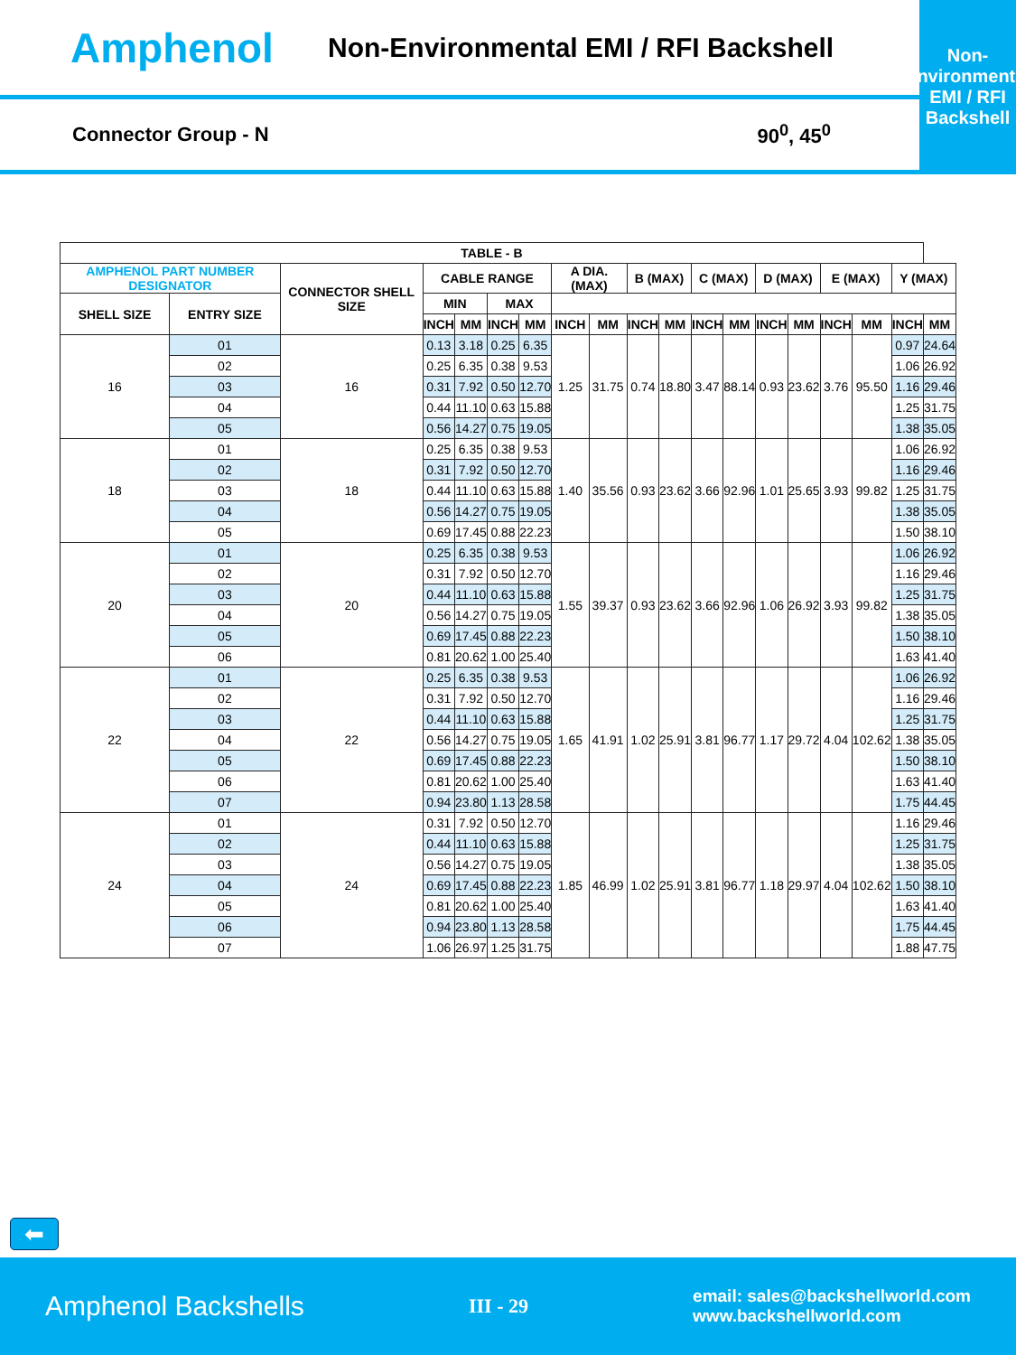Amphenol
Non-Environmental EMI / RFI Backshell
Non-Environmental
EMI / RFI
Backshell
Connector Group - N 90<sup>0</sup>, 45<sup>0</sup>
| TABLE - B | | | | | | | | | | | | | | | | | | |
| --- | --- | --- | --- | --- | --- | --- | --- | --- | --- | --- | --- | --- | --- | --- | --- | --- | --- | --- |
| AMPHENOL PART NUMBER DESIGNATOR | | CONNECTOR SHELL SIZE | CABLE RANGE | | | | A DIA. (MAX) | | B (MAX) | | C (MAX) | | D (MAX) | | E (MAX) | | Y (MAX) | |
| SHELL SIZE | ENTRY SIZE | | MIN | | MAX | | | | | | | | | | | | | |
| | | | INCH | MM | INCH | MM | INCH | MM | INCH | MM | INCH | MM | INCH | MM | INCH | MM | INCH | MM |
| 16 | 01 | 16 | 0.13 | 3.18 | 0.25 | 6.35 | 1.25 | 31.75 | 0.74 | 18.80 | 3.47 | 88.14 | 0.93 | 23.62 | 3.76 | 95.50 | 0.97 | 24.64 |
| | 02 | | 0.25 | 6.35 | 0.38 | 9.53 | | | | | | | | | | | 1.06 | 26.92 |
| | 03 | | 0.31 | 7.92 | 0.50 | 12.70 | | | | | | | | | | | 1.16 | 29.46 |
| | 04 | | 0.44 | 11.10 | 0.63 | 15.88 | | | | | | | | | | | 1.25 | 31.75 |
| | 05 | | 0.56 | 14.27 | 0.75 | 19.05 | | | | | | | | | | | 1.38 | 35.05 |
| 18 | 01 | 18 | 0.25 | 6.35 | 0.38 | 9.53 | 1.40 | 35.56 | 0.93 | 23.62 | 3.66 | 92.96 | 1.01 | 25.65 | 3.93 | 99.82 | 1.06 | 26.92 |
| | 02 | | 0.31 | 7.92 | 0.50 | 12.70 | | | | | | | | | | | 1.16 | 29.46 |
| | 03 | | 0.44 | 11.10 | 0.63 | 15.88 | | | | | | | | | | | 1.25 | 31.75 |
| | 04 | | 0.56 | 14.27 | 0.75 | 19.05 | | | | | | | | | | | 1.38 | 35.05 |
| | 05 | | 0.69 | 17.45 | 0.88 | 22.23 | | | | | | | | | | | 1.50 | 38.10 |
| 20 | 01 | 20 | 0.25 | 6.35 | 0.38 | 9.53 | 1.55 | 39.37 | 0.93 | 23.62 | 3.66 | 92.96 | 1.06 | 26.92 | 3.93 | 99.82 | 1.06 | 26.92 |
| | 02 | | 0.31 | 7.92 | 0.50 | 12.70 | | | | | | | | | | | 1.16 | 29.46 |
| | 03 | | 0.44 | 11.10 | 0.63 | 15.88 | | | | | | | | | | | 1.25 | 31.75 |
| | 04 | | 0.56 | 14.27 | 0.75 | 19.05 | | | | | | | | | | | 1.38 | 35.05 |
| | 05 | | 0.69 | 17.45 | 0.88 | 22.23 | | | | | | | | | | | 1.50 | 38.10 |
| | 06 | | 0.81 | 20.62 | 1.00 | 25.40 | | | | | | | | | | | 1.63 | 41.40 |
| 22 | 01 | 22 | 0.25 | 6.35 | 0.38 | 9.53 | 1.65 | 41.91 | 1.02 | 25.91 | 3.81 | 96.77 | 1.17 | 29.72 | 4.04 | 102.62 | 1.06 | 26.92 |
| | 02 | | 0.31 | 7.92 | 0.50 | 12.70 | | | | | | | | | | | 1.16 | 29.46 |
| | 03 | | 0.44 | 11.10 | 0.63 | 15.88 | | | | | | | | | | | 1.25 | 31.75 |
| | 04 | | 0.56 | 14.27 | 0.75 | 19.05 | | | | | | | | | | | 1.38 | 35.05 |
| | 05 | | 0.69 | 17.45 | 0.88 | 22.23 | | | | | | | | | | | 1.50 | 38.10 |
| | 06 | | 0.81 | 20.62 | 1.00 | 25.40 | | | | | | | | | | | 1.63 | 41.40 |
| | 07 | | 0.94 | 23.80 | 1.13 | 28.58 | | | | | | | | | | | 1.75 | 44.45 |
| 24 | 01 | 24 | 0.31 | 7.92 | 0.50 | 12.70 | 1.85 | 46.99 | 1.02 | 25.91 | 3.81 | 96.77 | 1.18 | 29.97 | 4.04 | 102.62 | 1.16 | 29.46 |
| | 02 | | 0.44 | 11.10 | 0.63 | 15.88 | | | | | | | | | | | 1.25 | 31.75 |
| | 03 | | 0.56 | 14.27 | 0.75 | 19.05 | | | | | | | | | | | 1.38 | 35.05 |
| | 04 | | 0.69 | 17.45 | 0.88 | 22.23 | | | | | | | | | | | 1.50 | 38.10 |
| | 05 | | 0.81 | 20.62 | 1.00 | 25.40 | | | | | | | | | | | 1.63 | 41.40 |
| | 06 | | 0.94 | 23.80 | 1.13 | 28.58 | | | | | | | | | | | 1.75 | 44.45 |
| | 07 | | 1.06 | 26.97 | 1.25 | 31.75 | | | | | | | | | | | 1.88 | 47.75 |
⬅
Amphenol Backshells III - 29 email: sales@backshellworld.com
www.backshellworld.com